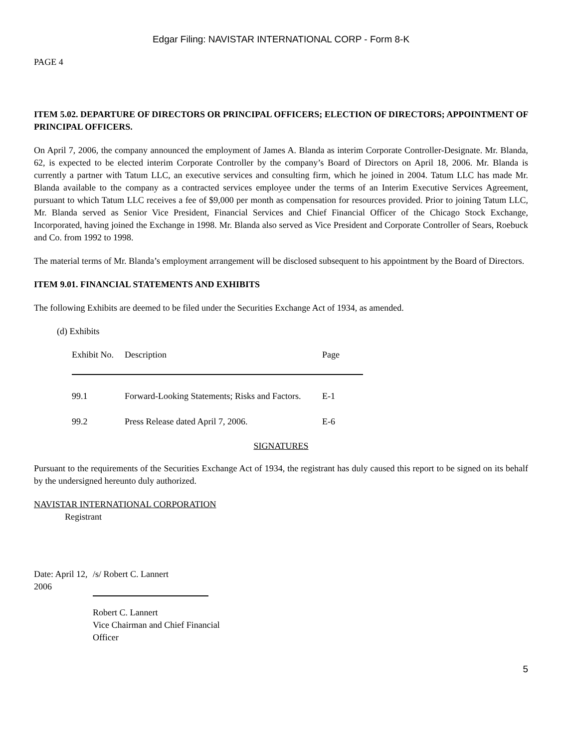Edgar Filing: NAVISTAR INTERNATIONAL CORP - Form 8-K
PAGE 4
ITEM 5.02. DEPARTURE OF DIRECTORS OR PRINCIPAL OFFICERS; ELECTION OF DIRECTORS; APPOINTMENT OF PRINCIPAL OFFICERS.
On April 7, 2006, the company announced the employment of James A. Blanda as interim Corporate Controller-Designate. Mr. Blanda, 62, is expected to be elected interim Corporate Controller by the company’s Board of Directors on April 18, 2006. Mr. Blanda is currently a partner with Tatum LLC, an executive services and consulting firm, which he joined in 2004. Tatum LLC has made Mr. Blanda available to the company as a contracted services employee under the terms of an Interim Executive Services Agreement, pursuant to which Tatum LLC receives a fee of $9,000 per month as compensation for resources provided. Prior to joining Tatum LLC, Mr. Blanda served as Senior Vice President, Financial Services and Chief Financial Officer of the Chicago Stock Exchange, Incorporated, having joined the Exchange in 1998. Mr. Blanda also served as Vice President and Corporate Controller of Sears, Roebuck and Co. from 1992 to 1998.
The material terms of Mr. Blanda’s employment arrangement will be disclosed subsequent to his appointment by the Board of Directors.
ITEM 9.01. FINANCIAL STATEMENTS AND EXHIBITS
The following Exhibits are deemed to be filed under the Securities Exchange Act of 1934, as amended.
(d) Exhibits
| Exhibit No. | Description | Page |
| --- | --- | --- |
| 99.1 | Forward-Looking Statements; Risks and Factors. | E-1 |
| 99.2 | Press Release dated April 7, 2006. | E-6 |
SIGNATURES
Pursuant to the requirements of the Securities Exchange Act of 1934, the registrant has duly caused this report to be signed on its behalf by the undersigned hereunto duly authorized.
NAVISTAR INTERNATIONAL CORPORATION
Registrant
Date: April 12, 2006
/s/ Robert C. Lannert
Robert C. Lannert
Vice Chairman and Chief Financial
Officer
5